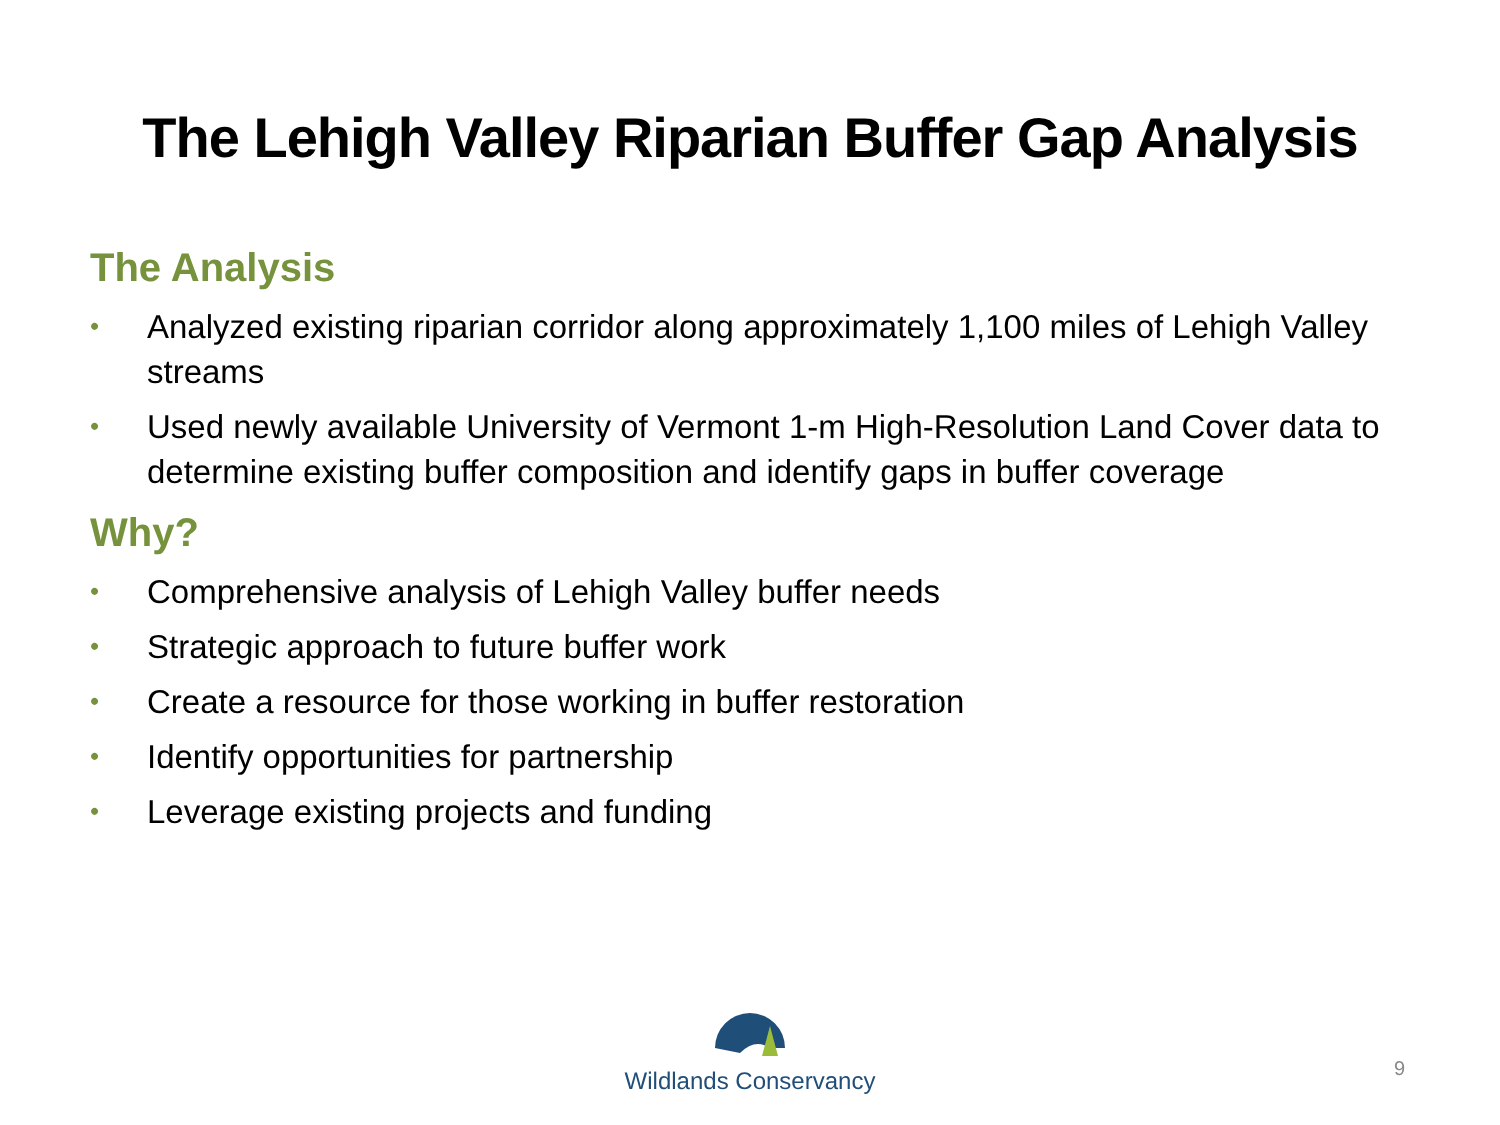The Lehigh Valley Riparian Buffer Gap Analysis
The Analysis
• Analyzed existing riparian corridor along approximately 1,100 miles of Lehigh Valley streams
• Used newly available University of Vermont 1-m High-Resolution Land Cover data to determine existing buffer composition and identify gaps in buffer coverage
Why?
• Comprehensive analysis of Lehigh Valley buffer needs
• Strategic approach to future buffer work
• Create a resource for those working in buffer restoration
• Identify opportunities for partnership
• Leverage existing projects and funding
Wildlands Conservancy
9